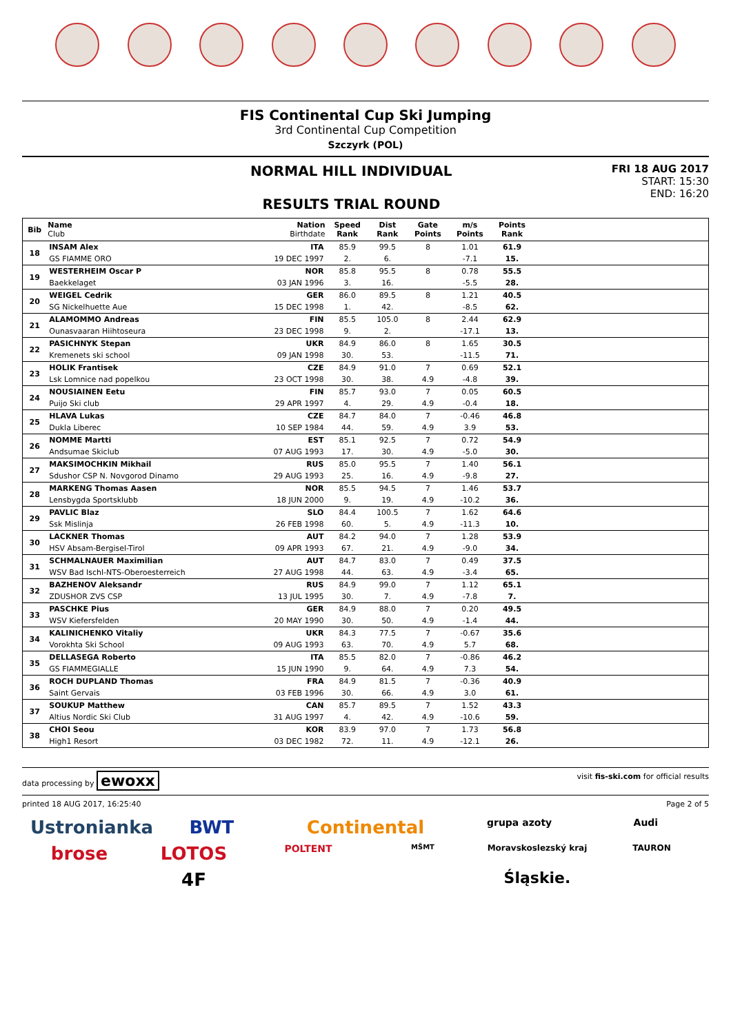FIS Continental Cup Ski Jumping
3rd Continental Cup Competition
Szczyrk (POL)
NORMAL HILL INDIVIDUAL
RESULTS TRIAL ROUND
FRI 18 AUG 2017
START: 15:30
END: 16:20
| Bib | Name Club | Nation Birthdate | Speed Rank | Dist Rank | Gate Points | m/s Points | Points Rank | |
| --- | --- | --- | --- | --- | --- | --- | --- | --- |
| 18 | INSAM Alex | ITA | 85.9 | 99.5 | 8 | 1.01 | 61.9 | |
| | GS FIAMME ORO | 19 DEC 1997 | 2. | 6. | | -7.1 | 15. | |
| 19 | WESTERHEIM Oscar P | NOR | 85.8 | 95.5 | 8 | 0.78 | 55.5 | |
| | Baekkelaget | 03 JAN 1996 | 3. | 16. | | -5.5 | 28. | |
| 20 | WEIGEL Cedrik | GER | 86.0 | 89.5 | 8 | 1.21 | 40.5 | |
| | SG Nickelhuette Aue | 15 DEC 1998 | 1. | 42. | | -8.5 | 62. | |
| 21 | ALAMOMMO Andreas | FIN | 85.5 | 105.0 | 8 | 2.44 | 62.9 | |
| | Ounasvaaran Hiihtoseura | 23 DEC 1998 | 9. | 2. | | -17.1 | 13. | |
| 22 | PASICHNYK Stepan | UKR | 84.9 | 86.0 | 8 | 1.65 | 30.5 | |
| | Kremenets ski school | 09 JAN 1998 | 30. | 53. | | -11.5 | 71. | |
| 23 | HOLIK Frantisek | CZE | 84.9 | 91.0 | 7 | 0.69 | 52.1 | |
| | Lsk Lomnice nad popelkou | 23 OCT 1998 | 30. | 38. | 4.9 | -4.8 | 39. | |
| 24 | NOUSIAINEN Eetu | FIN | 85.7 | 93.0 | 7 | 0.05 | 60.5 | |
| | Puijo Ski club | 29 APR 1997 | 4. | 29. | 4.9 | -0.4 | 18. | |
| 25 | HLAVA Lukas | CZE | 84.7 | 84.0 | 7 | -0.46 | 46.8 | |
| | Dukla Liberec | 10 SEP 1984 | 44. | 59. | 4.9 | 3.9 | 53. | |
| 26 | NOMME Martti | EST | 85.1 | 92.5 | 7 | 0.72 | 54.9 | |
| | Andsumae Skiclub | 07 AUG 1993 | 17. | 30. | 4.9 | -5.0 | 30. | |
| 27 | MAKSIMOCHKIN Mikhail | RUS | 85.0 | 95.5 | 7 | 1.40 | 56.1 | |
| | Sdushor CSP N. Novgorod Dinamo | 29 AUG 1993 | 25. | 16. | 4.9 | -9.8 | 27. | |
| 28 | MARKENG Thomas Aasen | NOR | 85.5 | 94.5 | 7 | 1.46 | 53.7 | |
| | Lensbygda Sportsklubb | 18 JUN 2000 | 9. | 19. | 4.9 | -10.2 | 36. | |
| 29 | PAVLIC Blaz | SLO | 84.4 | 100.5 | 7 | 1.62 | 64.6 | |
| | Ssk Mislinja | 26 FEB 1998 | 60. | 5. | 4.9 | -11.3 | 10. | |
| 30 | LACKNER Thomas | AUT | 84.2 | 94.0 | 7 | 1.28 | 53.9 | |
| | HSV Absam-Bergisel-Tirol | 09 APR 1993 | 67. | 21. | 4.9 | -9.0 | 34. | |
| 31 | SCHMALNAUER Maximilian | AUT | 84.7 | 83.0 | 7 | 0.49 | 37.5 | |
| | WSV Bad Ischl-NTS-Oberoesterreich | 27 AUG 1998 | 44. | 63. | 4.9 | -3.4 | 65. | |
| 32 | BAZHENOV Aleksandr | RUS | 84.9 | 99.0 | 7 | 1.12 | 65.1 | |
| | ZDUSHOR ZVS CSP | 13 JUL 1995 | 30. | 7. | 4.9 | -7.8 | 7. | |
| 33 | PASCHKE Pius | GER | 84.9 | 88.0 | 7 | 0.20 | 49.5 | |
| | WSV Kiefersfelden | 20 MAY 1990 | 30. | 50. | 4.9 | -1.4 | 44. | |
| 34 | KALINICHENKO Vitaliy | UKR | 84.3 | 77.5 | 7 | -0.67 | 35.6 | |
| | Vorokhta Ski School | 09 AUG 1993 | 63. | 70. | 4.9 | 5.7 | 68. | |
| 35 | DELLASEGA Roberto | ITA | 85.5 | 82.0 | 7 | -0.86 | 46.2 | |
| | GS FIAMMEGIALLE | 15 JUN 1990 | 9. | 64. | 4.9 | 7.3 | 54. | |
| 36 | ROCH DUPLAND Thomas | FRA | 84.9 | 81.5 | 7 | -0.36 | 40.9 | |
| | Saint Gervais | 03 FEB 1996 | 30. | 66. | 4.9 | 3.0 | 61. | |
| 37 | SOUKUP Matthew | CAN | 85.7 | 89.5 | 7 | 1.52 | 43.3 | |
| | Altius Nordic Ski Club | 31 AUG 1997 | 4. | 42. | 4.9 | -10.6 | 59. | |
| 38 | CHOI Seou | KOR | 83.9 | 97.0 | 7 | 1.73 | 56.8 | |
| | High1 Resort | 03 DEC 1982 | 72. | 11. | 4.9 | -12.1 | 26. | |
data processing by ewoxx visit fis-ski.com for official results
printed 18 AUG 2017, 16:25:40 Page 2 of 5
Ustronianka BWT Continental grupa azoty Audi brose LOTOS POLTENT MŠMT Moravskoslezský kraj TAURON 4F Śląskie.